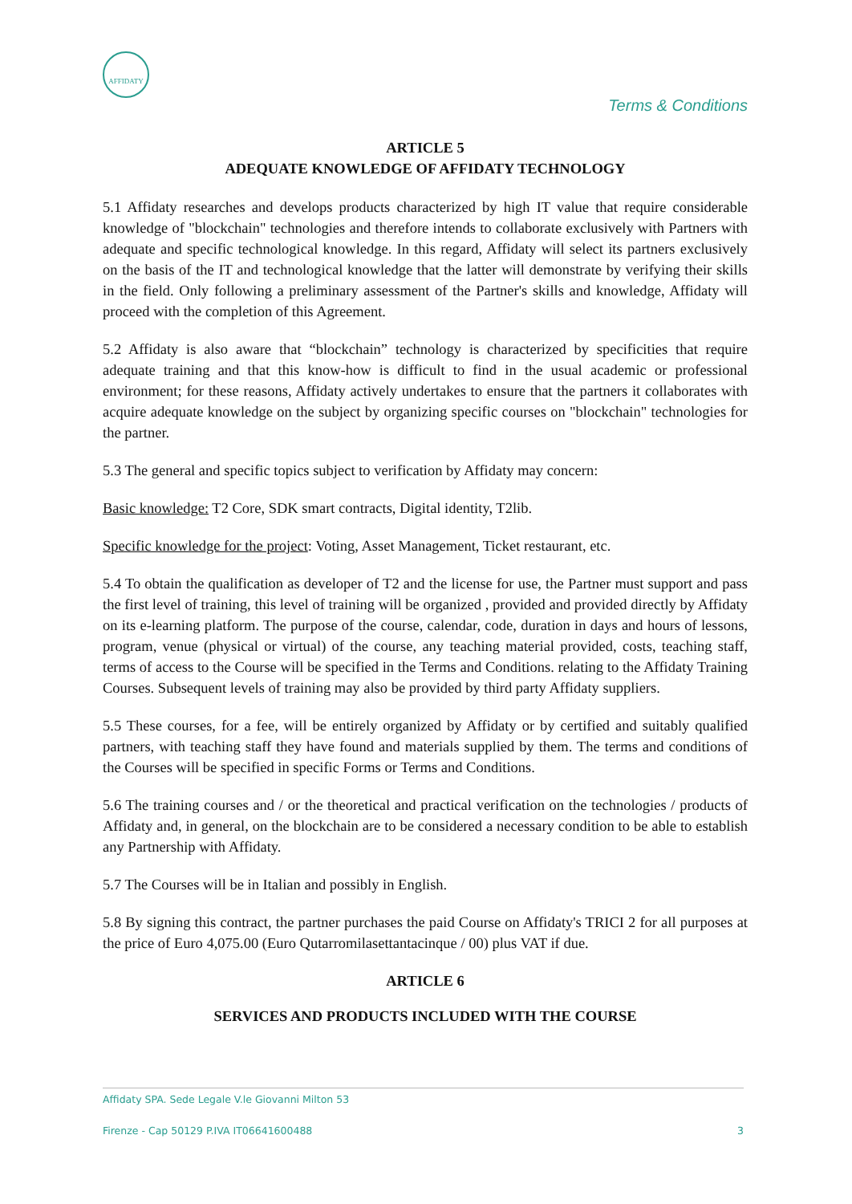AFFIDATY
Terms & Conditions
ARTICLE 5
ADEQUATE KNOWLEDGE OF AFFIDATY TECHNOLOGY
5.1 Affidaty researches and develops products characterized by high IT value that require considerable knowledge of "blockchain" technologies and therefore intends to collaborate exclusively with Partners with adequate and specific technological knowledge. In this regard, Affidaty will select its partners exclusively on the basis of the IT and technological knowledge that the latter will demonstrate by verifying their skills in the field. Only following a preliminary assessment of the Partner's skills and knowledge, Affidaty will proceed with the completion of this Agreement.
5.2 Affidaty is also aware that “blockchain” technology is characterized by specificities that require adequate training and that this know-how is difficult to find in the usual academic or professional environment; for these reasons, Affidaty actively undertakes to ensure that the partners it collaborates with acquire adequate knowledge on the subject by organizing specific courses on "blockchain" technologies for the partner.
5.3 The general and specific topics subject to verification by Affidaty may concern:
Basic knowledge: T2 Core, SDK smart contracts, Digital identity, T2lib.
Specific knowledge for the project: Voting, Asset Management, Ticket restaurant, etc.
5.4 To obtain the qualification as developer of T2 and the license for use, the Partner must support and pass the first level of training, this level of training will be organized , provided and provided directly by Affidaty on its e-learning platform. The purpose of the course, calendar, code, duration in days and hours of lessons, program, venue (physical or virtual) of the course, any teaching material provided, costs, teaching staff, terms of access to the Course will be specified in the Terms and Conditions. relating to the Affidaty Training Courses. Subsequent levels of training may also be provided by third party Affidaty suppliers.
5.5 These courses, for a fee, will be entirely organized by Affidaty or by certified and suitably qualified partners, with teaching staff they have found and materials supplied by them. The terms and conditions of the Courses will be specified in specific Forms or Terms and Conditions.
5.6 The training courses and / or the theoretical and practical verification on the technologies / products of Affidaty and, in general, on the blockchain are to be considered a necessary condition to be able to establish any Partnership with Affidaty.
5.7 The Courses will be in Italian and possibly in English.
5.8 By signing this contract, the partner purchases the paid Course on Affidaty's TRICI 2 for all purposes at the price of Euro 4,075.00 (Euro Qutarromilasettantacinque / 00) plus VAT if due.
ARTICLE 6
SERVICES AND PRODUCTS INCLUDED WITH THE COURSE
Affidaty SPA. Sede Legale V.le Giovanni Milton 53
Firenze - Cap 50129 P.IVA IT06641600488 3